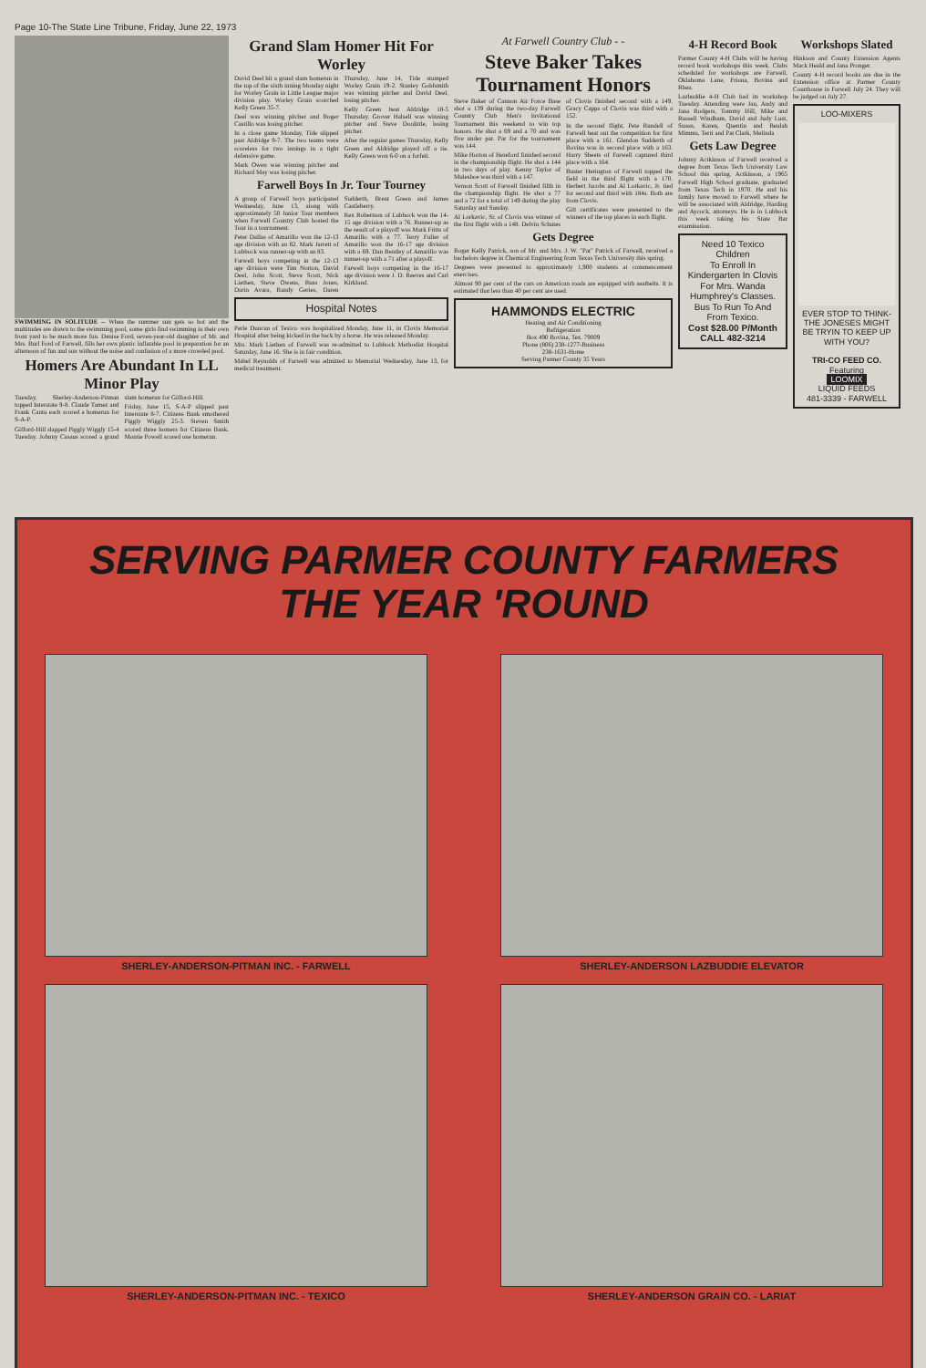Page 10-The State Line Tribune, Friday, June 22, 1973
SWIMMING IN SOLITUDE -- When the summer sun gets so hot and the multitudes are drawn to the swimming pool, some girls find swimming in their own front yard to be much more fun. Denise Ford, seven-year-old daughter of Mr. and Mrs. Burl Ford of Farwell, fills her own plastic inflatable pool in preparation for an afternoon of fun and sun without the noise and confusion of a more crowded pool.
Homers Are Abundant In LL Minor Play
Tuesday, Sherley-Anderson-Pitman topped Interstate 9-8. Claude Tamez and Frank Cantu each scored a homerun for S-A-P.
Gifford-Hill slapped Piggly Wiggly 15-4 Tuesday. Johnny Casaus scored a grand slam homerun for Gifford-Hill.
Friday, June 15, S-A-P slipped past Interstate 8-7. Citizens Bank smothered Piggly Wiggly 25-3. Steven Smith scored three homers for Citizens Bank. Montie Powell scored one homerun.
Grand Slam Homer Hit For Worley
David Deel hit a grand slam homerun in the top of the sixth inning Monday night for Worley Grain in Little League major division play. Worley Grain scorched Kelly Green 35-7.
Deel was winning pitcher and Roger Castillo was losing pitcher.
In a close game Monday, Tide slipped past Aldridge 9-7. The two teams were scoreless for two innings in a tight defensive game.
Mark Owen was winning pitcher and Richard May was losing pitcher.
Thursday, June 14, Tide stumped Worley Grain 19-2. Stanley Goldsmith was winning pitcher and David Deel, losing pitcher.
Kelly Green beat Aldridge 18-5 Thursday. Grover Halsell was winning pitcher and Steve Doolittle, losing pitcher.
After the regular games Thursday, Kelly Green and Aldridge played off a tie. Kelly Green won 6-0 on a forfeit.
Farwell Boys In Jr. Tour Tourney
A group of Farwell boys participated Wednesday, June 13, along with approximately 50 Junior Tour members when Farwell Country Club hosted the Tour in a tournament.
Peter Dallas of Amarillo won the 12-13 age division with an 82. Mark Jarrett of Lubbock was runner-up with an 83.
Farwell boys competing in the 12-13 age division were Tim Norton, David Deel, John Scott, Steve Scott, Nick Liethen, Steve Owens, Russ Jones, Darin Avara, Randy Geries, Daren Sudderth, Brent Green and James Castleberry.
Rex Robertson of Lubbock won the 14-15 age division with a 76. Runner-up as the result of a playoff was Mark Fritts of Amarillo with a 77. Terry Fuller of Amarillo won the 16-17 age division with a 69. Dan Bentley of Amarillo was runner-up with a 71 after a playoff.
Farwell boys competing in the 16-17 age division were J. D. Reeves and Carl Kirkland.
Hospital Notes
Perle Duncan of Texico was hospitalized Monday, June 11, in Clovis Memorial Hospital after being kicked in the back by a horse. He was released Monday.
Mrs. Mark Liethen of Farwell was re-admitted to Lubbock Methodist Hospital Saturday, June 16. She is in fair condition.
Mabel Reynolds of Farwell was admitted to Memorial Wednesday, June 13, for medical treatment.
At Farwell Country Club - -
Steve Baker Takes Tournament Honors
Steve Baker of Cannon Air Force Base shot a 139 during the two-day Farwell Country Club Men's Invitational Tournament this weekend to win top honors. He shot a 69 and a 70 and was five under par. Par for the tournament was 144.
Mike Horton of Hereford finished second in the championship flight. He shot a 144 in two days of play. Kenny Taylor of Muleshoe was third with a 147.
Vernon Scott of Farwell finished fifth in the championship flight. He shot a 77 and a 72 for a total of 149 during the play Saturday and Sunday.
Al Lorkavic, Sr. of Clovis was winner of the first flight with a 148. Delvin Schutes of Clovis finished second with a 149. Gracy Capps of Clovis was third with a 152.
In the second flight, Pete Rundell of Farwell beat out the competition for first place with a 161. Glendon Sudderth of Bovina was in second place with a 163. Harry Sheets of Farwell captured third place with a 164.
Buster Herington of Farwell topped the field in the third flight with a 170. Herbert Jacobs and Al Lorkavic, Jr. tied for second and third with 184s. Both are from Clovis.
Gift certificates were presented to the winners of the top places in each flight.
Gets Degree
Roger Kelly Patrick, son of Mr. and Mrs. J. W. "Pat" Patrick of Farwell, received a bachelors degree in Chemical Engineering from Texas Tech University this spring.
Degrees were presented to approximately 1,900 students at commencement exercises.
Almost 90 per cent of the cars on American roads are equipped with seatbelts. It is estimated that less than 40 per cent are used.
HAMMONDS ELECTRIC
Heating and Air Conditioning
Refrigeration
Box 490 Bovina, Tex. 79009
Phone (806) 238-1277-Business
238-1631-Home
Serving Parmer County 35 Years
4-H Record Book
Parmer County 4-H Clubs will be having record book workshops this week. Clubs scheduled for workshops are Farwell, Oklahoma Lane, Friona, Bovina and Rhea.
Lazbuddie 4-H Club had its workshop Tuesday. Attending were Jan, Andy and Jana Rodgers, Tommy Hill, Mike and Russell Windham, David and Judy Lust, Susan, Karen, Quentin and Beulah Mimms, Terri and Pat Clark, Melinda
Gets Law Degree
Johnny Actkinson of Farwell received a degree from Texas Tech University Law School this spring. Actkinson, a 1965 Farwell High School graduate, graduated from Texas Tech in 1970. He and his family have moved to Farwell where he will be associated with Aldridge, Harding and Aycock, attorneys. He is in Lubbock this week taking his State Bar examination.
Need 10 Texico Children
To Enroll In Kindergarten In Clovis
For Mrs. Wanda Humphrey's Classes.
Bus To Run To And From Texico.
Cost $28.00 P/Month
CALL 482-3214
Workshops Slated
Hinkson and County Extension Agents Mack Heald and Jana Pronger.
County 4-H record books are due in the Extension office at Parmer County Courthouse in Farwell July 24. They will be judged on July 27.
LOO-MIXERS
EVER STOP TO THINK-THE JONESES MIGHT BE TRYIN TO KEEP UP WITH YOU?
TRI-CO FEED CO.
Featuring
LOOMIX
LIQUID FEEDS
481-3339 - FARWELL
SERVING PARMER COUNTY FARMERS
THE YEAR 'ROUND
SHERLEY-ANDERSON-PITMAN INC. - FARWELL
SHERLEY-ANDERSON LAZBUDDIE ELEVATOR
SHERLEY-ANDERSON-PITMAN INC. - TEXICO
SHERLEY-ANDERSON GRAIN CO. - LARIAT